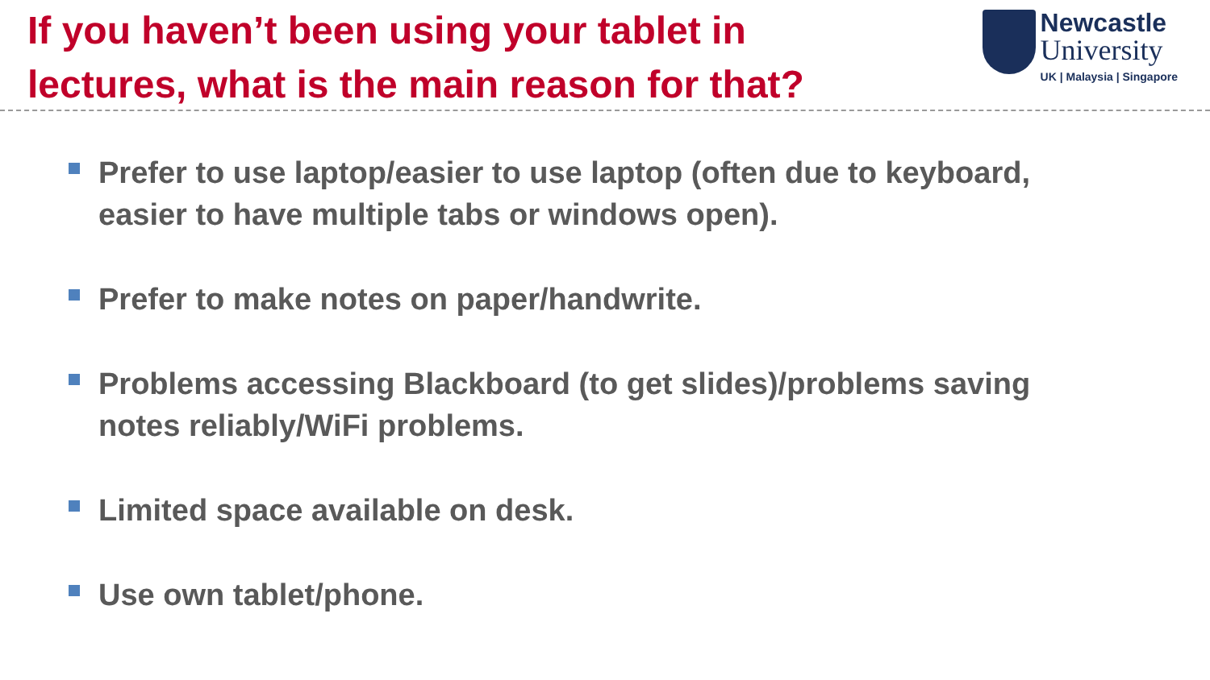If you haven’t been using your tablet in
lectures, what is the main reason for that?
Newcastle
University
UK | Malaysia | Singapore
Prefer to use laptop/easier to use laptop (often due to keyboard, easier to have multiple tabs or windows open).
Prefer to make notes on paper/handwrite.
Problems accessing Blackboard (to get slides)/problems saving notes reliably/WiFi problems.
Limited space available on desk.
Use own tablet/phone.